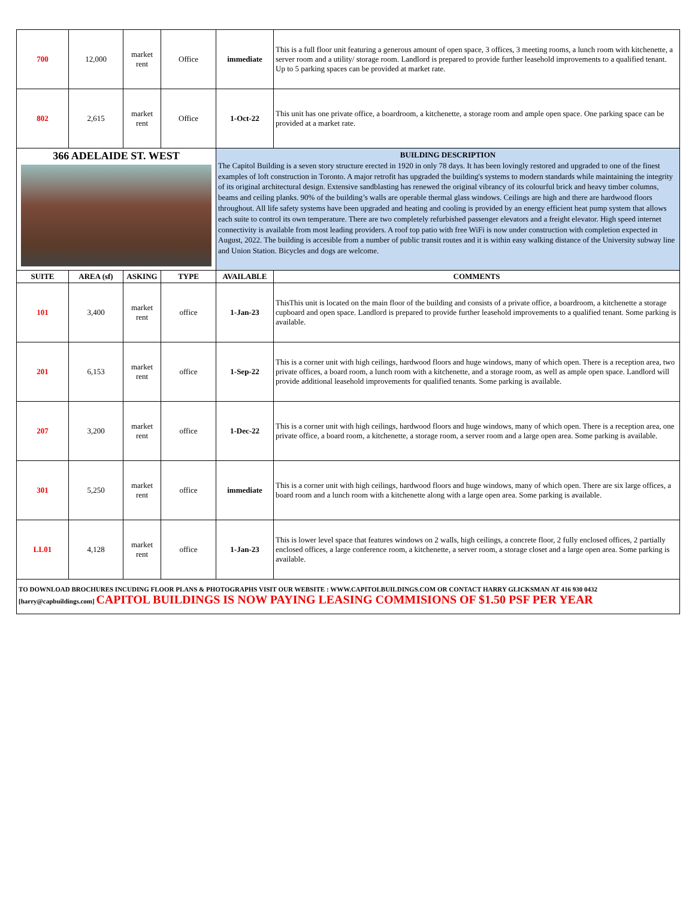| 700 | 12,000 | market rent | Office | immediate | This is a full floor unit featuring a generous amount of open space, 3 offices, 3 meeting rooms, a lunch room with kitchenette, a server room and a utility/ storage room. Landlord is prepared to provide further leasehold improvements to a qualified tenant. Up to 5 parking spaces can be provided at market rate. |
| 802 | 2,615 | market rent | Office | 1-Oct-22 | This unit has one private office, a boardroom, a kitchenette, a storage room and ample open space. One parking space can be provided at a market rate. |
| 366 ADELAIDE ST. WEST | | | | BUILDING DESCRIPTION The Capitol Building is a seven story structure erected in 1920 in only 78 days. It has been lovingly restored and upgraded to one of the finest examples of loft construction in Toronto. A major retrofit has upgraded the building's systems to modern standards while maintaining the integrity of its original architectural design. Extensive sandblasting has renewed the original vibrancy of its colourful brick and heavy timber columns, beams and ceiling planks. 90% of the building’s walls are operable thermal glass windows. Ceilings are high and there are hardwood floors throughout. All life safety systems have been upgraded and heating and cooling is provided by an energy efficient heat pump system that allows each suite to control its own temperature. There are two completely refurbished passenger elevators and a freight elevator. High speed internet connectivity is available from most leading providers. A roof top patio with free WiFi is now under construction with completion expected in August, 2022. The building is accesible from a number of public transit routes and it is within easy walking distance of the University subway line and Union Station. Bicycles and dogs are welcome. | |
| SUITE | AREA (sf) | ASKING | TYPE | AVAILABLE | COMMENTS |
| 101 | 3,400 | market rent | office | 1-Jan-23 | ThisThis unit is located on the main floor of the building and consists of a private office, a boardroom, a kitchenette a storage cupboard and open space. Landlord is prepared to provide further leasehold improvements to a qualified tenant. Some parking is available. |
| 201 | 6,153 | market rent | office | 1-Sep-22 | This is a corner unit with high ceilings, hardwood floors and huge windows, many of which open. There is a reception area, two private offices, a board room, a lunch room with a kitchenette, and a storage room, as well as ample open space. Landlord will provide additional leasehold improvements for qualified tenants. Some parking is available. |
| 207 | 3,200 | market rent | office | 1-Dec-22 | This is a corner unit with high ceilings, hardwood floors and huge windows, many of which open. There is a reception area, one private office, a board room, a kitchenette, a storage room, a server room and a large open area. Some parking is available. |
| 301 | 5,250 | market rent | office | immediate | This is a corner unit with high ceilings, hardwood floors and huge windows, many of which open. There are six large offices, a board room and a lunch room with a kitchenette along with a large open area. Some parking is available. |
| LL01 | 4,128 | market rent | office | 1-Jan-23 | This is lower level space that features windows on 2 walls, high ceilings, a concrete floor, 2 fully enclosed offices, 2 partially enclosed offices, a large conference room, a kitchenette, a server room, a storage closet and a large open area. Some parking is available. |
| TO DOWNLOAD BROCHURES INCUDING FLOOR PLANS & PHOTOGRAPHS VISIT OUR WEBSITE : WWW.CAPITOLBUILDINGS.COM OR CONTACT HARRY GLICKSMAN AT 416 930 0432 [harry@capbuildings.com] CAPITOL BUILDINGS IS NOW PAYING LEASING COMMISIONS OF $1.50 PSF PER YEAR | | | | | |